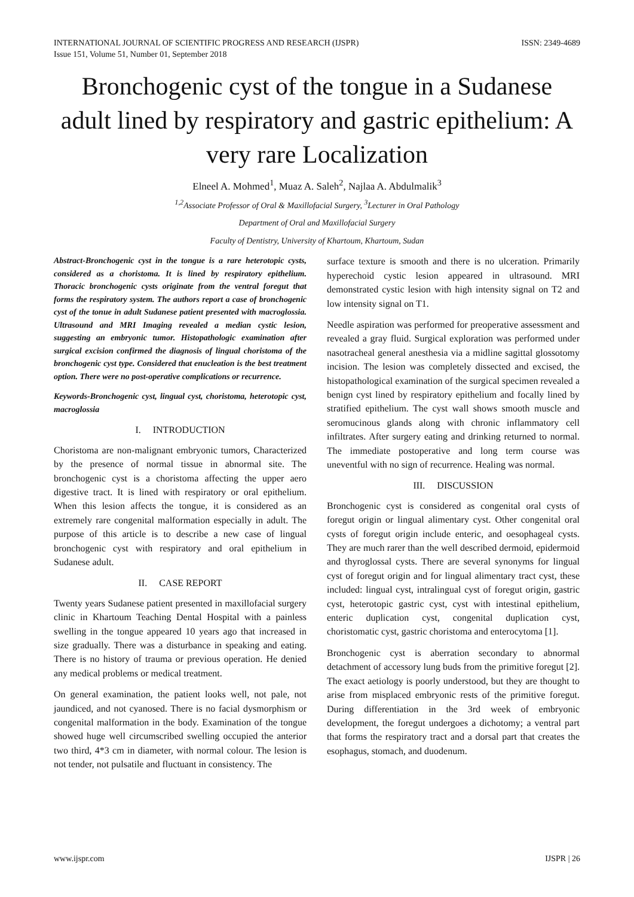INTERNATIONAL JOURNAL OF SCIENTIFIC PROGRESS AND RESEARCH (IJSPR)
Issue 151, Volume 51, Number 01, September 2018
ISSN: 2349-4689
Bronchogenic cyst of the tongue in a Sudanese adult lined by respiratory and gastric epithelium: A very rare Localization
Elneel A. Mohmed<sup>1</sup>, Muaz A. Saleh<sup>2</sup>, Najlaa A. Abdulmalik<sup>3</sup>
<sup>1,2</sup>Associate Professor of Oral & Maxillofacial Surgery, <sup>3</sup>Lecturer in Oral Pathology
Department of Oral and Maxillofacial Surgery
Faculty of Dentistry, University of Khartoum, Khartoum, Sudan
Abstract-Bronchogenic cyst in the tongue is a rare heterotopic cysts, considered as a choristoma. It is lined by respiratory epithelium. Thoracic bronchogenic cysts originate from the ventral foregut that forms the respiratory system. The authors report a case of bronchogenic cyst of the tonue in adult Sudanese patient presented with macroglossia. Ultrasound and MRI Imaging revealed a median cystic lesion, suggesting an embryonic tumor. Histopathologic examination after surgical excision confirmed the diagnosis of lingual choristoma of the bronchogenic cyst type. Considered that enucleation is the best treatment option. There were no post-operative complications or recurrence.
Keywords-Bronchogenic cyst, lingual cyst, choristoma, heterotopic cyst, macroglossia
I. INTRODUCTION
Choristoma are non-malignant embryonic tumors, Characterized by the presence of normal tissue in abnormal site. The bronchogenic cyst is a choristoma affecting the upper aero digestive tract. It is lined with respiratory or oral epithelium. When this lesion affects the tongue, it is considered as an extremely rare congenital malformation especially in adult. The purpose of this article is to describe a new case of lingual bronchogenic cyst with respiratory and oral epithelium in Sudanese adult.
II. CASE REPORT
Twenty years Sudanese patient presented in maxillofacial surgery clinic in Khartoum Teaching Dental Hospital with a painless swelling in the tongue appeared 10 years ago that increased in size gradually. There was a disturbance in speaking and eating. There is no history of trauma or previous operation. He denied any medical problems or medical treatment.
On general examination, the patient looks well, not pale, not jaundiced, and not cyanosed. There is no facial dysmorphism or congenital malformation in the body. Examination of the tongue showed huge well circumscribed swelling occupied the anterior two third, 4*3 cm in diameter, with normal colour. The lesion is not tender, not pulsatile and fluctuant in consistency. The
surface texture is smooth and there is no ulceration. Primarily hyperechoid cystic lesion appeared in ultrasound. MRI demonstrated cystic lesion with high intensity signal on T2 and low intensity signal on T1.
Needle aspiration was performed for preoperative assessment and revealed a gray fluid. Surgical exploration was performed under nasotracheal general anesthesia via a midline sagittal glossotomy incision. The lesion was completely dissected and excised, the histopathological examination of the surgical specimen revealed a benign cyst lined by respiratory epithelium and focally lined by stratified epithelium. The cyst wall shows smooth muscle and seromucinous glands along with chronic inflammatory cell infiltrates. After surgery eating and drinking returned to normal. The immediate postoperative and long term course was uneventful with no sign of recurrence. Healing was normal.
III. DISCUSSION
Bronchogenic cyst is considered as congenital oral cysts of foregut origin or lingual alimentary cyst. Other congenital oral cysts of foregut origin include enteric, and oesophageal cysts. They are much rarer than the well described dermoid, epidermoid and thyroglossal cysts. There are several synonyms for lingual cyst of foregut origin and for lingual alimentary tract cyst, these included: lingual cyst, intralingual cyst of foregut origin, gastric cyst, heterotopic gastric cyst, cyst with intestinal epithelium, enteric duplication cyst, congenital duplication cyst, choristomatic cyst, gastric choristoma and enterocytoma [1].
Bronchogenic cyst is aberration secondary to abnormal detachment of accessory lung buds from the primitive foregut [2]. The exact aetiology is poorly understood, but they are thought to arise from misplaced embryonic rests of the primitive foregut. During differentiation in the 3rd week of embryonic development, the foregut undergoes a dichotomy; a ventral part that forms the respiratory tract and a dorsal part that creates the esophagus, stomach, and duodenum.
www.ijspr.com IJSPR | 26